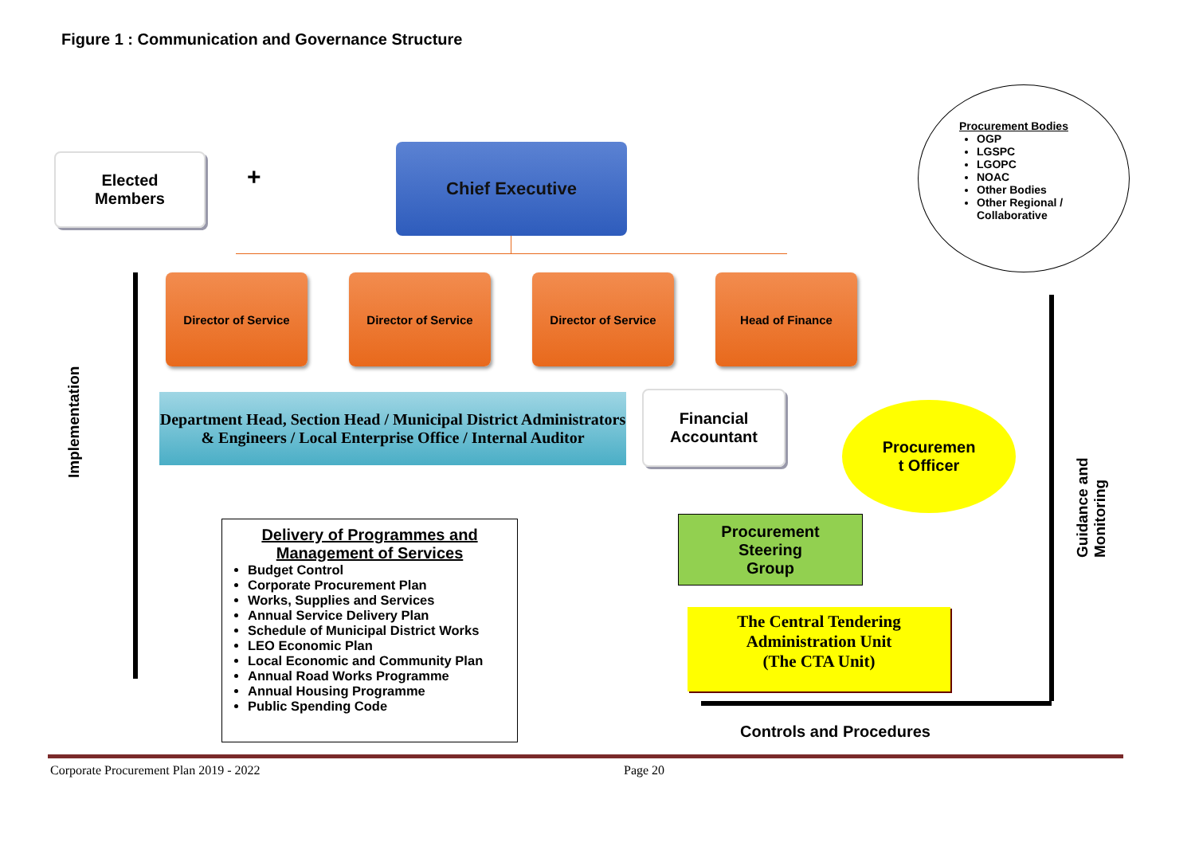Figure 1 : Communication and Governance Structure
Elected
Members
+
Chief Executive
Director of Service Director of Service Director of Service Head of Finance
Procurement Bodies
OGP
LGSPC
LGOPC
NOAC
Other Bodies
Other Regional / Collaborative
Implementation
Department Head, Section Head / Municipal District Administrators & Engineers / Local Enterprise Office / Internal Auditor
Financial
Accountant
Procuremen
t Officer
Guidance and Monitoring
Delivery of Programmes and Management of Services
Budget Control
Corporate Procurement Plan
Works, Supplies and Services
Annual Service Delivery Plan
Schedule of Municipal District Works
LEO Economic Plan
Local Economic and Community Plan
Annual Road Works Programme
Annual Housing Programme
Public Spending Code
Procurement
Steering
Group
The Central Tendering
Administration Unit
(The CTA Unit)
Controls and Procedures
Corporate Procurement Plan 2019 - 2022
Page 20